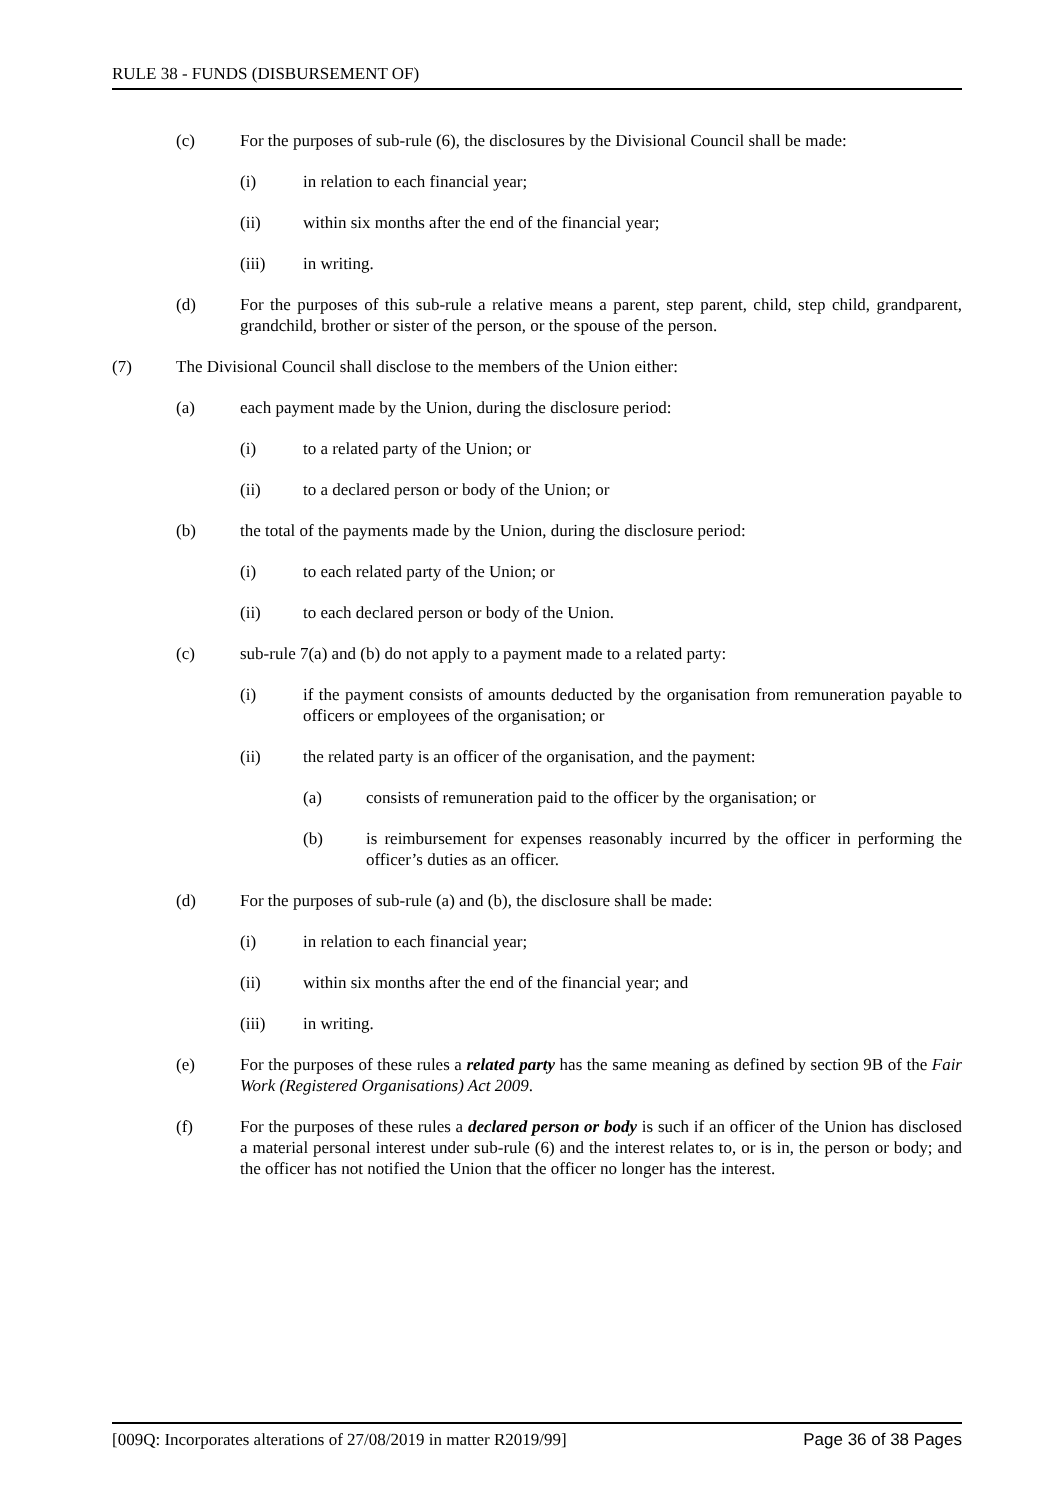RULE 38 - FUNDS (DISBURSEMENT OF)
(c) For the purposes of sub-rule (6), the disclosures by the Divisional Council shall be made:
(i) in relation to each financial year;
(ii) within six months after the end of the financial year;
(iii) in writing.
(d) For the purposes of this sub-rule a relative means a parent, step parent, child, step child, grandparent, grandchild, brother or sister of the person, or the spouse of the person.
(7) The Divisional Council shall disclose to the members of the Union either:
(a) each payment made by the Union, during the disclosure period:
(i) to a related party of the Union; or
(ii) to a declared person or body of the Union; or
(b) the total of the payments made by the Union, during the disclosure period:
(i) to each related party of the Union; or
(ii) to each declared person or body of the Union.
(c) sub-rule 7(a) and (b) do not apply to a payment made to a related party:
(i) if the payment consists of amounts deducted by the organisation from remuneration payable to officers or employees of the organisation; or
(ii) the related party is an officer of the organisation, and the payment:
(a) consists of remuneration paid to the officer by the organisation; or
(b) is reimbursement for expenses reasonably incurred by the officer in performing the officer’s duties as an officer.
(d) For the purposes of sub-rule (a) and (b), the disclosure shall be made:
(i) in relation to each financial year;
(ii) within six months after the end of the financial year; and
(iii) in writing.
(e) For the purposes of these rules a related party has the same meaning as defined by section 9B of the Fair Work (Registered Organisations) Act 2009.
(f) For the purposes of these rules a declared person or body is such if an officer of the Union has disclosed a material personal interest under sub-rule (6) and the interest relates to, or is in, the person or body; and the officer has not notified the Union that the officer no longer has the interest.
[009Q: Incorporates alterations of 27/08/2019 in matter R2019/99] Page 36 of 38 Pages